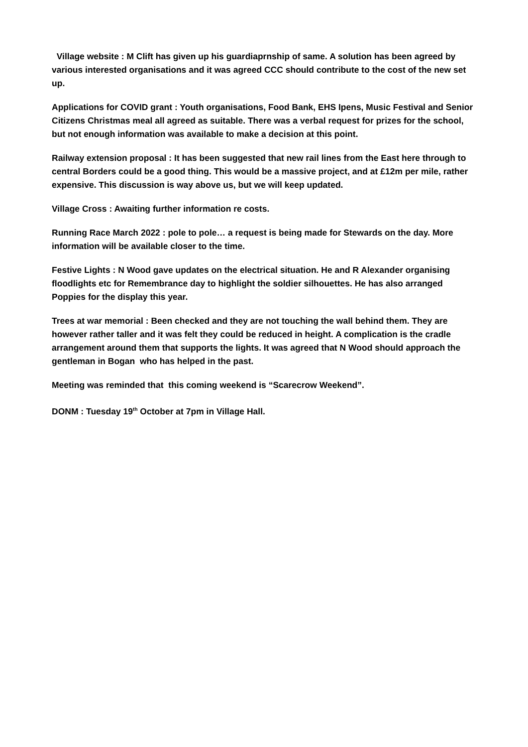Village website : M Clift has given up his guardiaprnship of same. A solution has been agreed by various interested organisations and it was agreed CCC should contribute to the cost of the new set up.
Applications for COVID grant : Youth organisations, Food Bank, EHS Ipens, Music Festival and Senior Citizens Christmas meal all agreed as suitable. There was a verbal request for prizes for the school, but not enough information was available to make a decision at this point.
Railway extension proposal : It has been suggested that new rail lines from the East here through to central Borders could be a good thing. This would be a massive project, and at £12m per mile, rather expensive. This discussion is way above us, but we will keep updated.
Village Cross : Awaiting further information re costs.
Running Race March 2022 : pole to pole… a request is being made for Stewards on the day. More information will be available closer to the time.
Festive Lights : N Wood gave updates on the electrical situation. He and R Alexander organising floodlights etc for Remembrance day to highlight the soldier silhouettes. He has also arranged Poppies for the display this year.
Trees at war memorial : Been checked and they are not touching the wall behind them. They are however rather taller and it was felt they could be reduced in height. A complication is the cradle arrangement around them that supports the lights. It was agreed that N Wood should approach the gentleman in Bogan who has helped in the past.
Meeting was reminded that this coming weekend is “Scarecrow Weekend”.
DONM : Tuesday 19<sup>th</sup> October at 7pm in Village Hall.